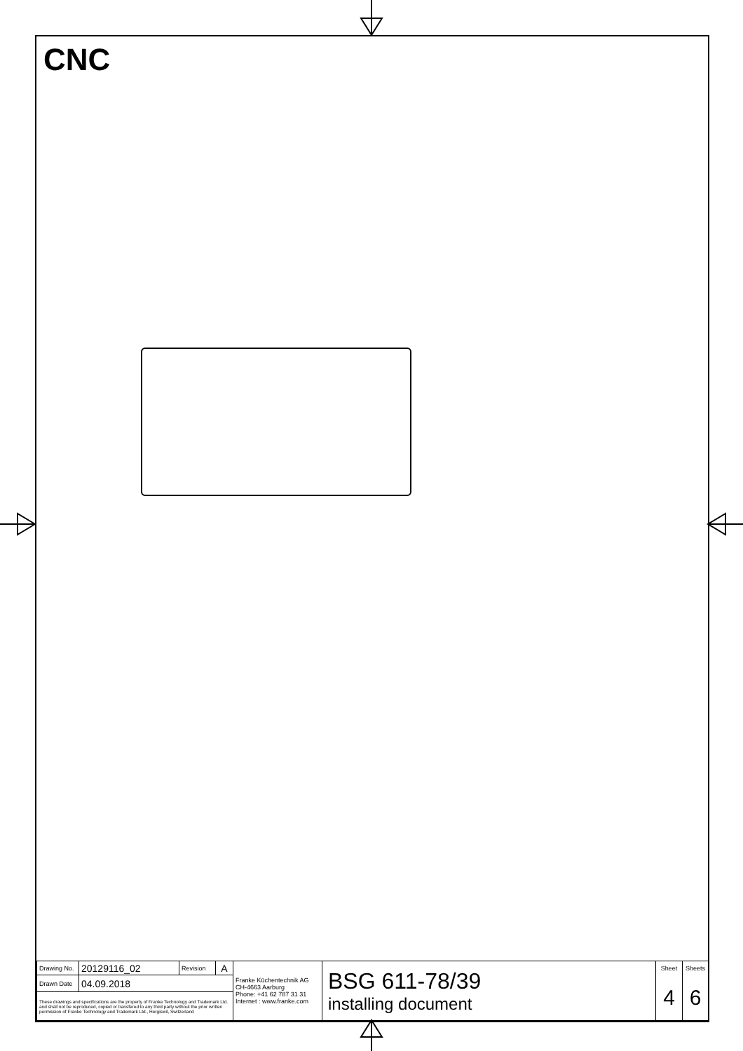CNC
| Drawing No. | 20129116_02 | Revision | A | Franke Küchentechnik AG CH-4663 Aarburg Phone: +41 62 787 31 31 Internet : www.franke.com | BSG 611-78/39 installing document | Sheet | Sheets |
| Drawn Date | 04.09.2018 | | | | | 4 | 6 |
| These drawings and specifications are the property of Franke Technology and Trademark Ltd. and shall not be reproduced, copied or transfered to any third party without the prior written permission of Franke Technology and Trademark Ltd., Hergiswil, Switzerland | | | | | | | |